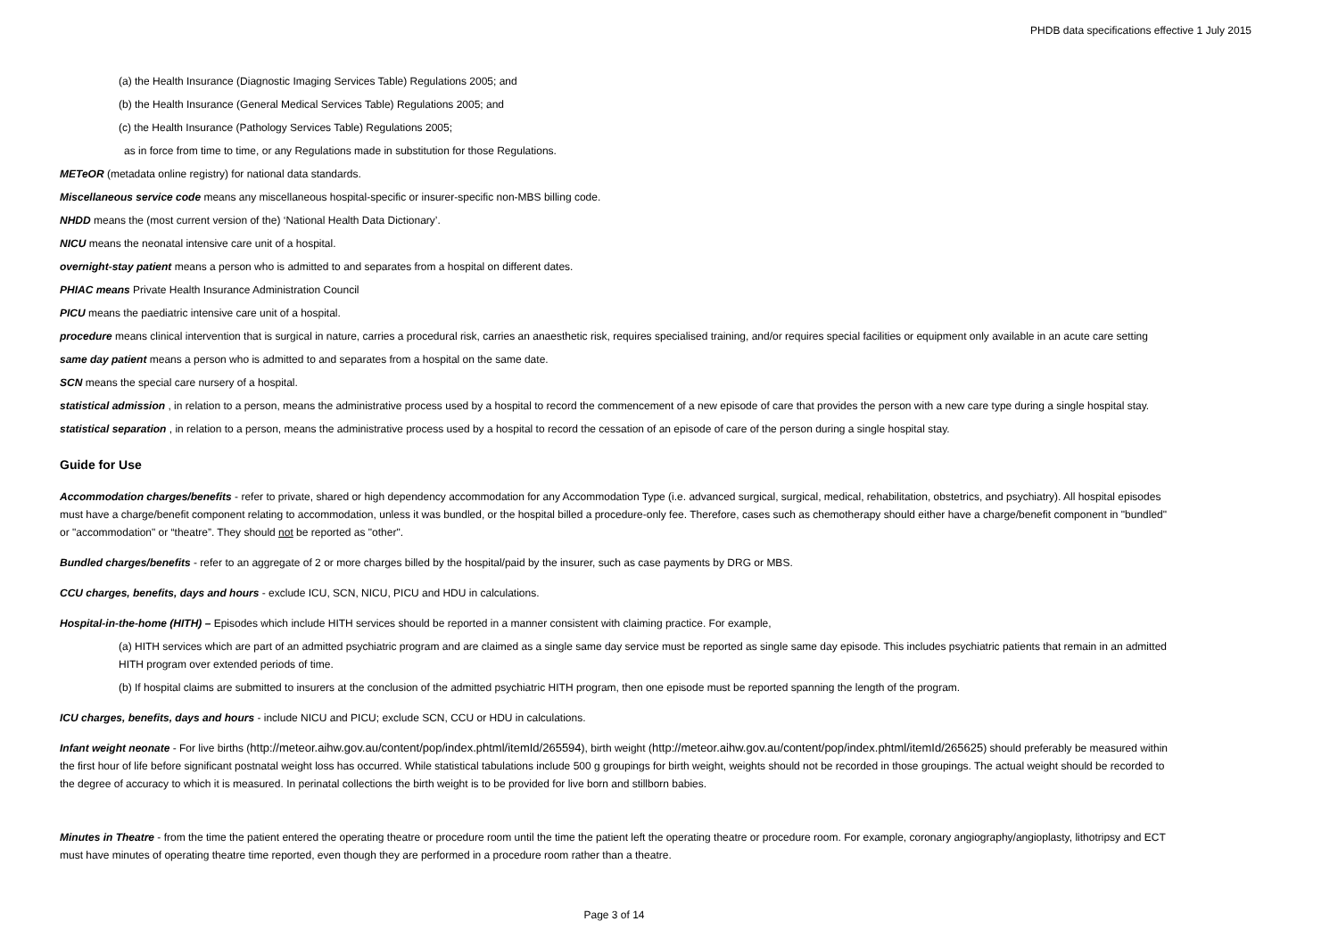PHDB data specifications effective 1 July 2015
(a) the Health Insurance (Diagnostic Imaging Services Table) Regulations 2005; and
(b) the Health Insurance (General Medical Services Table) Regulations 2005; and
(c) the Health Insurance (Pathology Services Table) Regulations 2005;
as in force from time to time, or any Regulations made in substitution for those Regulations.
METeOR (metadata online registry) for national data standards.
Miscellaneous service code means any miscellaneous hospital-specific or insurer-specific non-MBS billing code.
NHDD means the (most current version of the) ‘National Health Data Dictionary’.
NICU means the neonatal intensive care unit of a hospital.
overnight-stay patient means a person who is admitted to and separates from a hospital on different dates.
PHIAC means Private Health Insurance Administration Council
PICU means the paediatric intensive care unit of a hospital.
procedure means clinical intervention that is surgical in nature, carries a procedural risk, carries an anaesthetic risk, requires specialised training, and/or requires special facilities or equipment only available in an acute care setting
same day patient means a person who is admitted to and separates from a hospital on the same date.
SCN means the special care nursery of a hospital.
statistical admission , in relation to a person, means the administrative process used by a hospital to record the commencement of a new episode of care that provides the person with a new care type during a single hospital stay.
statistical separation , in relation to a person, means the administrative process used by a hospital to record the cessation of an episode of care of the person during a single hospital stay.
Guide for Use
Accommodation charges/benefits - refer to private, shared or high dependency accommodation for any Accommodation Type (i.e. advanced surgical, surgical, medical, rehabilitation, obstetrics, and psychiatry). All hospital episodes must have a charge/benefit component relating to accommodation, unless it was bundled, or the hospital billed a procedure-only fee. Therefore, cases such as chemotherapy should either have a charge/benefit component in "bundled" or "accommodation" or “theatre”. They should not be reported as "other".
Bundled charges/benefits - refer to an aggregate of 2 or more charges billed by the hospital/paid by the insurer, such as case payments by DRG or MBS.
CCU charges, benefits, days and hours - exclude ICU, SCN, NICU, PICU and HDU in calculations.
Hospital-in-the-home (HITH) – Episodes which include HITH services should be reported in a manner consistent with claiming practice. For example,
(a) HITH services which are part of an admitted psychiatric program and are claimed as a single same day service must be reported as single same day episode. This includes psychiatric patients that remain in an admitted HITH program over extended periods of time.
(b) If hospital claims are submitted to insurers at the conclusion of the admitted psychiatric HITH program, then one episode must be reported spanning the length of the program.
ICU charges, benefits, days and hours - include NICU and PICU; exclude SCN, CCU or HDU in calculations.
Infant weight neonate - For live births (http://meteor.aihw.gov.au/content/pop/index.phtml/itemId/265594), birth weight (http://meteor.aihw.gov.au/content/pop/index.phtml/itemId/265625) should preferably be measured within the first hour of life before significant postnatal weight loss has occurred. While statistical tabulations include 500 g groupings for birth weight, weights should not be recorded in those groupings. The actual weight should be recorded to the degree of accuracy to which it is measured. In perinatal collections the birth weight is to be provided for live born and stillborn babies.
Minutes in Theatre - from the time the patient entered the operating theatre or procedure room until the time the patient left the operating theatre or procedure room. For example, coronary angiography/angioplasty, lithotripsy and ECT must have minutes of operating theatre time reported, even though they are performed in a procedure room rather than a theatre.
Page 3 of 14